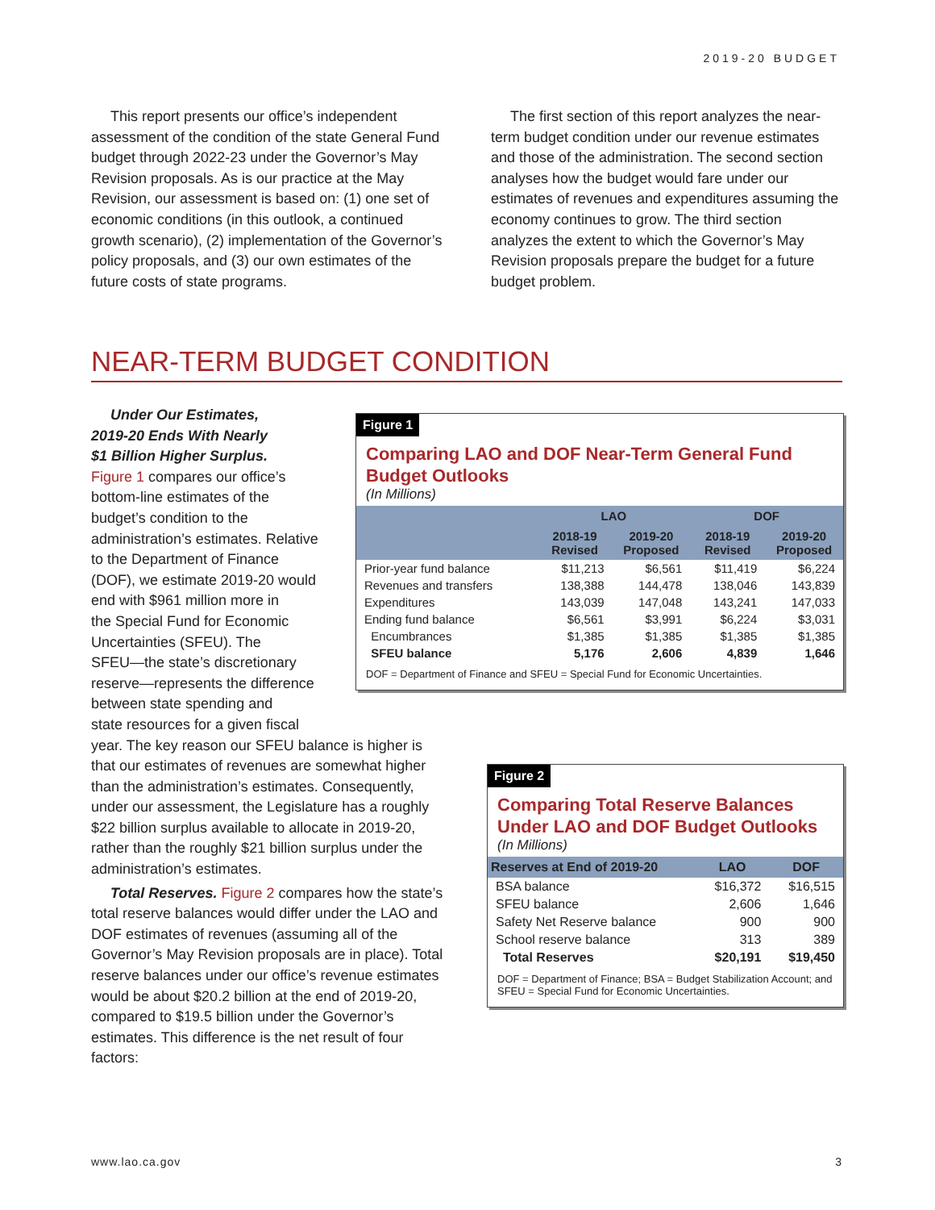2019-20 BUDGET
This report presents our office’s independent assessment of the condition of the state General Fund budget through 2022-23 under the Governor’s May Revision proposals. As is our practice at the May Revision, our assessment is based on: (1) one set of economic conditions (in this outlook, a continued growth scenario), (2) implementation of the Governor’s policy proposals, and (3) our own estimates of the future costs of state programs.
The first section of this report analyzes the near-term budget condition under our revenue estimates and those of the administration. The second section analyses how the budget would fare under our estimates of revenues and expenditures assuming the economy continues to grow. The third section analyzes the extent to which the Governor’s May Revision proposals prepare the budget for a future budget problem.
NEAR-TERM BUDGET CONDITION
Under Our Estimates,
2019-20 Ends With Nearly
$1 Billion Higher Surplus.
Figure 1 compares our office’s
bottom-line estimates of the
budget’s condition to the
administration’s estimates. Relative
to the Department of Finance
(DOF), we estimate 2019-20 would
end with $961 million more in
the Special Fund for Economic
Uncertainties (SFEU). The
SFEU—the state’s discretionary
reserve—represents the difference
between state spending and
state resources for a given fiscal
year. The key reason our SFEU balance is higher is that our estimates of revenues are somewhat higher than the administration’s estimates. Consequently, under our assessment, the Legislature has a roughly $22 billion surplus available to allocate in 2019-20, rather than the roughly $21 billion surplus under the administration’s estimates.
Total Reserves. Figure 2 compares how the state’s total reserve balances would differ under the LAO and DOF estimates of revenues (assuming all of the Governor’s May Revision proposals are in place). Total reserve balances under our office’s revenue estimates would be about $20.2 billion at the end of 2019-20, compared to $19.5 billion under the Governor’s estimates. This difference is the net result of four factors:
Figure 1
Comparing LAO and DOF Near-Term General Fund Budget Outlooks
(In Millions)
| | LAO | | DOF | |
| --- | --- | --- | --- | --- |
| | 2018-19 Revised | 2019-20 Proposed | 2018-19 Revised | 2019-20 Proposed |
| Prior-year fund balance | $11,213 | $6,561 | $11,419 | $6,224 |
| Revenues and transfers | 138,388 | 144,478 | 138,046 | 143,839 |
| Expenditures | 143,039 | 147,048 | 143,241 | 147,033 |
| Ending fund balance | $6,561 | $3,991 | $6,224 | $3,031 |
| Encumbrances | $1,385 | $1,385 | $1,385 | $1,385 |
| SFEU balance | 5,176 | 2,606 | 4,839 | 1,646 |
DOF = Department of Finance and SFEU = Special Fund for Economic Uncertainties.
Figure 2
Comparing Total Reserve Balances Under LAO and DOF Budget Outlooks
(In Millions)
| Reserves at End of 2019-20 | LAO | DOF |
| --- | --- | --- |
| BSA balance | $16,372 | $16,515 |
| SFEU balance | 2,606 | 1,646 |
| Safety Net Reserve balance | 900 | 900 |
| School reserve balance | 313 | 389 |
| Total Reserves | $20,191 | $19,450 |
DOF = Department of Finance; BSA = Budget Stabilization Account; and SFEU = Special Fund for Economic Uncertainties.
www.lao.ca.gov 3